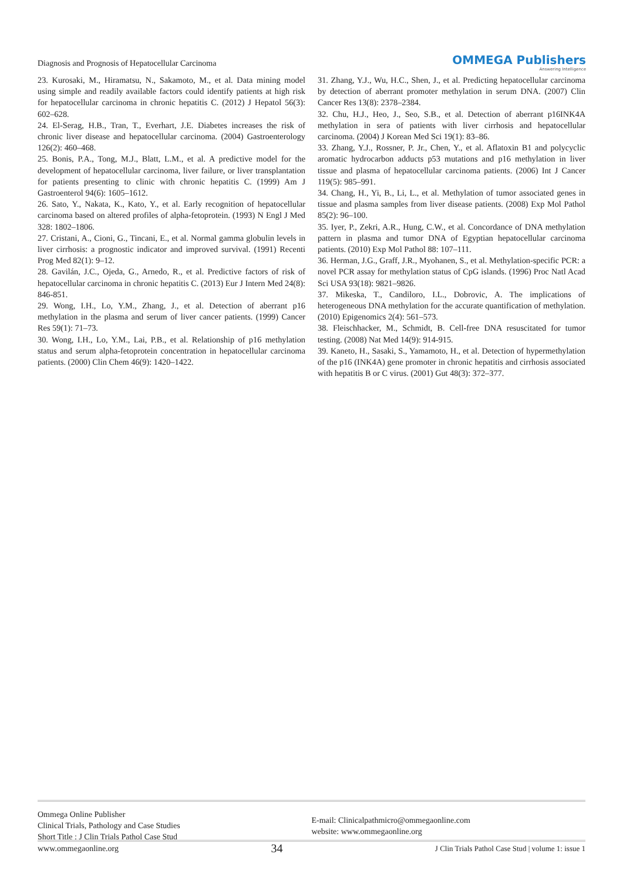Diagnosis and Prognosis of Hepatocellular Carcinoma
OMMEGA Publishers
Answering Intelligence
23. Kurosaki, M., Hiramatsu, N., Sakamoto, M., et al. Data mining model using simple and readily available factors could identify patients at high risk for hepatocellular carcinoma in chronic hepatitis C. (2012) J Hepatol 56(3): 602–628.
24. El-Serag, H.B., Tran, T., Everhart, J.E. Diabetes increases the risk of chronic liver disease and hepatocellular carcinoma. (2004) Gastroenterology 126(2): 460–468.
25. Bonis, P.A., Tong, M.J., Blatt, L.M., et al. A predictive model for the development of hepatocellular carcinoma, liver failure, or liver transplantation for patients presenting to clinic with chronic hepatitis C. (1999) Am J Gastroenterol 94(6): 1605–1612.
26. Sato, Y., Nakata, K., Kato, Y., et al. Early recognition of hepatocellular carcinoma based on altered profiles of alpha-fetoprotein. (1993) N Engl J Med 328: 1802–1806.
27. Cristani, A., Cioni, G., Tincani, E., et al. Normal gamma globulin levels in liver cirrhosis: a prognostic indicator and improved survival. (1991) Recenti Prog Med 82(1): 9–12.
28. Gavilán, J.C., Ojeda, G., Arnedo, R., et al. Predictive factors of risk of hepatocellular carcinoma in chronic hepatitis C. (2013) Eur J Intern Med 24(8): 846-851.
29. Wong, I.H., Lo, Y.M., Zhang, J., et al. Detection of aberrant p16 methylation in the plasma and serum of liver cancer patients. (1999) Cancer Res 59(1): 71–73.
30. Wong, I.H., Lo, Y.M., Lai, P.B., et al. Relationship of p16 methylation status and serum alpha-fetoprotein concentration in hepatocellular carcinoma patients. (2000) Clin Chem 46(9): 1420–1422.
31. Zhang, Y.J., Wu, H.C., Shen, J., et al. Predicting hepatocellular carcinoma by detection of aberrant promoter methylation in serum DNA. (2007) Clin Cancer Res 13(8): 2378–2384.
32. Chu, H.J., Heo, J., Seo, S.B., et al. Detection of aberrant p16INK4A methylation in sera of patients with liver cirrhosis and hepatocellular carcinoma. (2004) J Korean Med Sci 19(1): 83–86.
33. Zhang, Y.J., Rossner, P. Jr., Chen, Y., et al. Aflatoxin B1 and polycyclic aromatic hydrocarbon adducts p53 mutations and p16 methylation in liver tissue and plasma of hepatocellular carcinoma patients. (2006) Int J Cancer 119(5): 985–991.
34. Chang, H., Yi, B., Li, L., et al. Methylation of tumor associated genes in tissue and plasma samples from liver disease patients. (2008) Exp Mol Pathol 85(2): 96–100.
35. Iyer, P., Zekri, A.R., Hung, C.W., et al. Concordance of DNA methylation pattern in plasma and tumor DNA of Egyptian hepatocellular carcinoma patients. (2010) Exp Mol Pathol 88: 107–111.
36. Herman, J.G., Graff, J.R., Myohanen, S., et al. Methylation-specific PCR: a novel PCR assay for methylation status of CpG islands. (1996) Proc Natl Acad Sci USA 93(18): 9821–9826.
37. Mikeska, T., Candiloro, I.L., Dobrovic, A. The implications of heterogeneous DNA methylation for the accurate quantification of methylation. (2010) Epigenomics 2(4): 561–573.
38. Fleischhacker, M., Schmidt, B. Cell-free DNA resuscitated for tumor testing. (2008) Nat Med 14(9): 914-915.
39. Kaneto, H., Sasaki, S., Yamamoto, H., et al. Detection of hypermethylation of the p16 (INK4A) gene promoter in chronic hepatitis and cirrhosis associated with hepatitis B or C virus. (2001) Gut 48(3): 372–377.
Ommega Online Publisher
Clinical Trials, Pathology and Case Studies
Short Title : J Clin Trials Pathol Case Stud
E-mail: Clinicalpathmicro@ommegaonline.com
website: www.ommegaonline.org
www.ommegaonline.org 34 J Clin Trials Pathol Case Stud | volume 1: issue 1